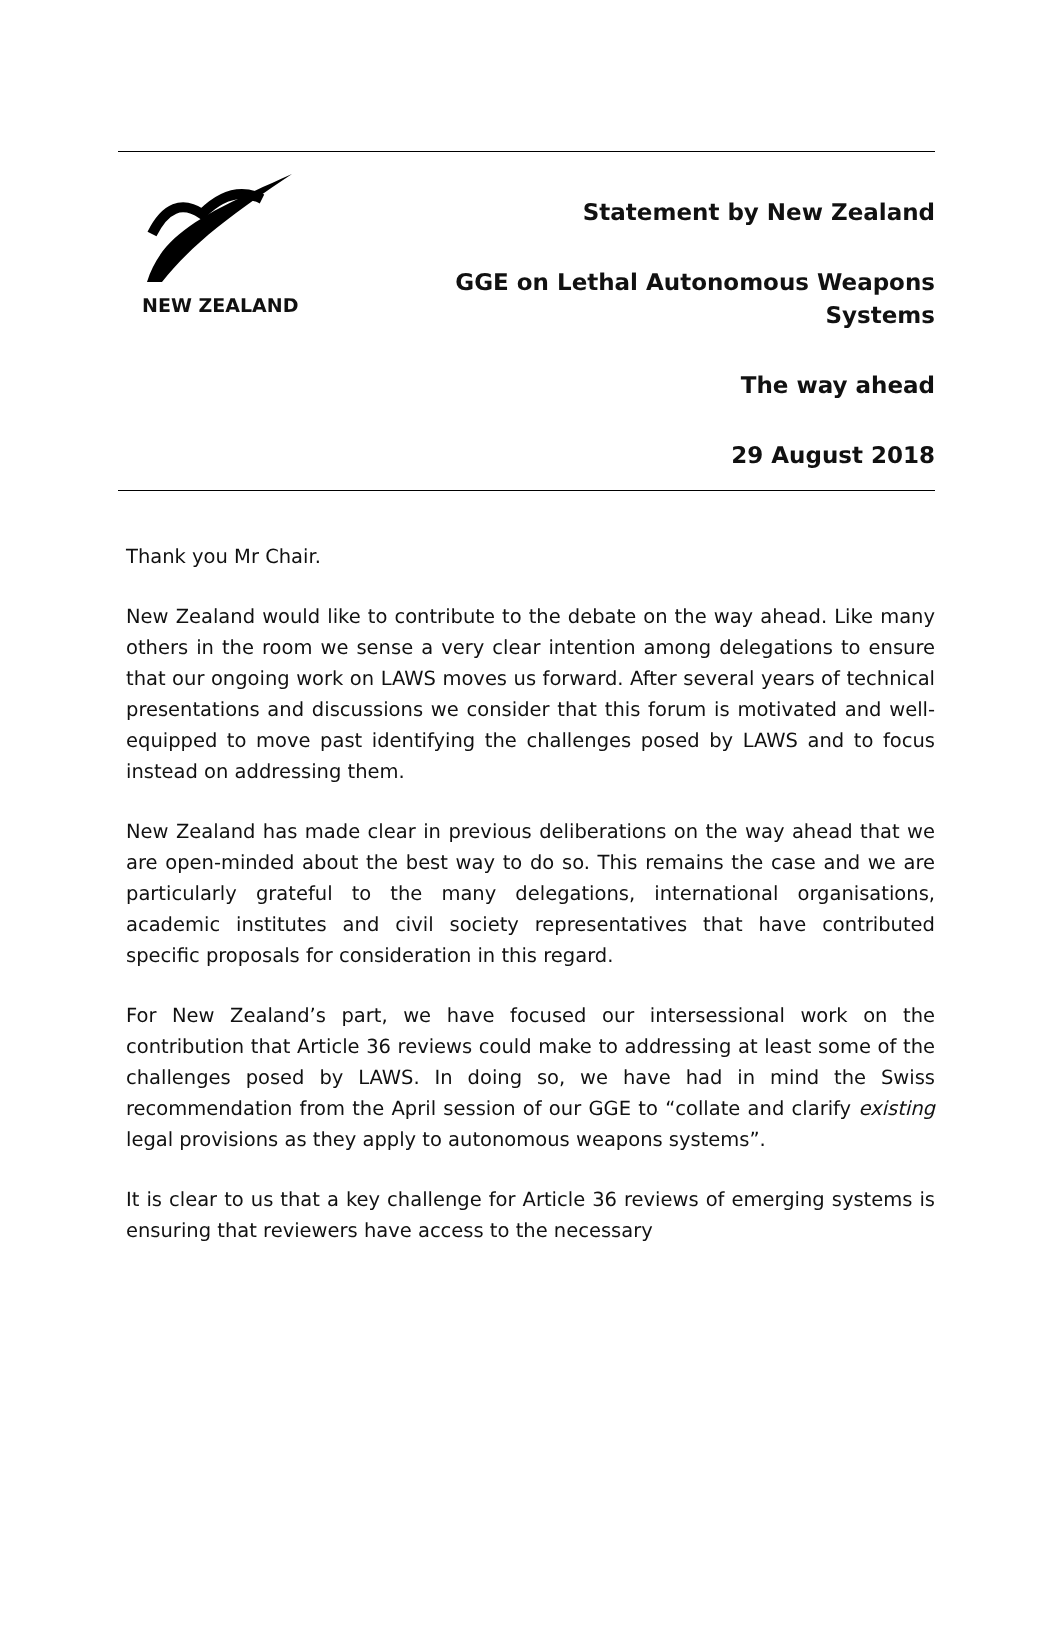NEW ZEALAND
Statement by New Zealand
GGE on Lethal Autonomous Weapons
Systems
The way ahead
29 August 2018
Thank you Mr Chair.
New Zealand would like to contribute to the debate on the way ahead. Like many others in the room we sense a very clear intention among delegations to ensure that our ongoing work on LAWS moves us forward. After several years of technical presentations and discussions we consider that this forum is motivated and well-equipped to move past identifying the challenges posed by LAWS and to focus instead on addressing them.
New Zealand has made clear in previous deliberations on the way ahead that we are open-minded about the best way to do so. This remains the case and we are particularly grateful to the many delegations, international organisations, academic institutes and civil society representatives that have contributed specific proposals for consideration in this regard.
For New Zealand’s part, we have focused our intersessional work on the contribution that Article 36 reviews could make to addressing at least some of the challenges posed by LAWS. In doing so, we have had in mind the Swiss recommendation from the April session of our GGE to “collate and clarify existing legal provisions as they apply to autonomous weapons systems”.
It is clear to us that a key challenge for Article 36 reviews of emerging systems is ensuring that reviewers have access to the necessary